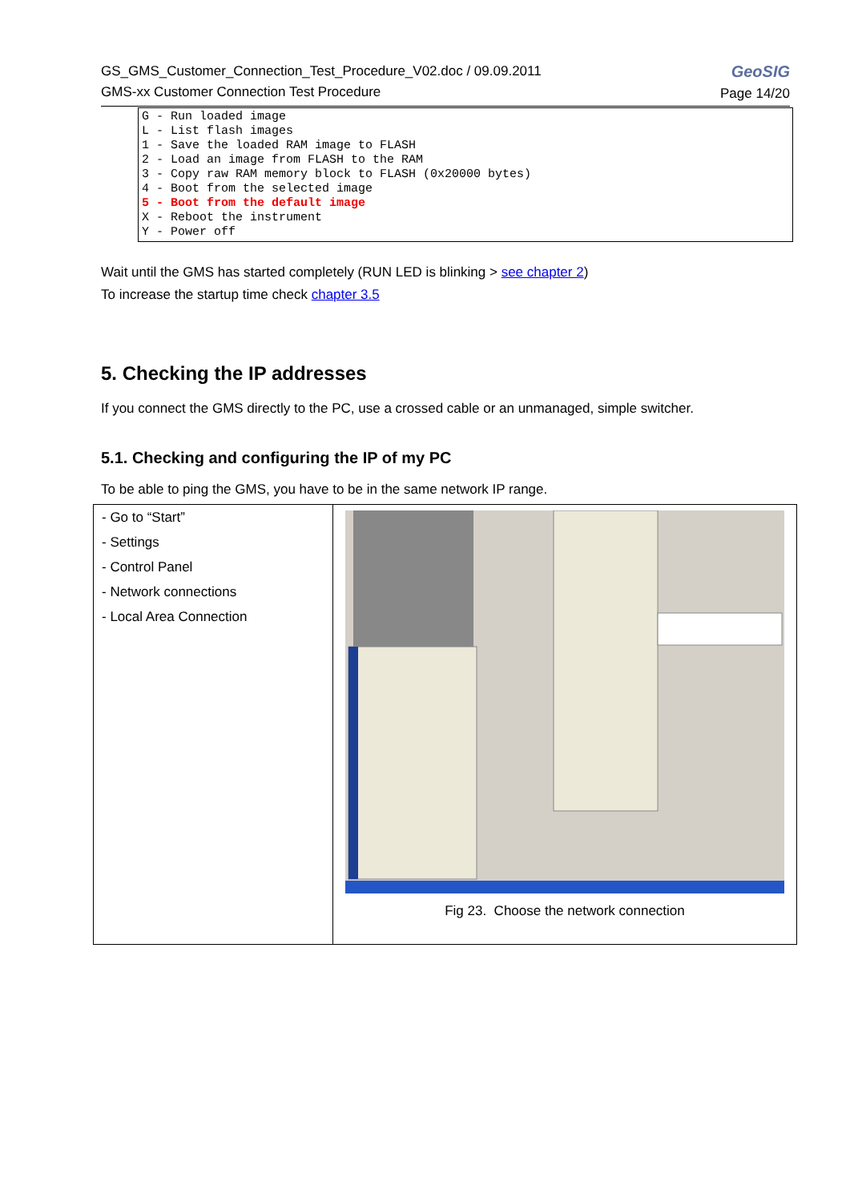GeoSIG
Page 14/20
GS_GMS_Customer_Connection_Test_Procedure_V02.doc / 09.09.2011
GMS-xx Customer Connection Test Procedure
G - Run loaded image
L - List flash images
1 - Save the loaded RAM image to FLASH
2 - Load an image from FLASH to the RAM
3 - Copy raw RAM memory block to FLASH (0x20000 bytes)
4 - Boot from the selected image
5 - Boot from the default image
X - Reboot the instrument
Y - Power off
Wait until the GMS has started completely (RUN LED is blinking > see chapter 2)
To increase the startup time check chapter 3.5
5. Checking the IP addresses
If you connect the GMS directly to the PC, use a crossed cable or an unmanaged, simple switcher.
5.1. Checking and configuring the IP of my PC
To be able to ping the GMS, you have to be in the same network IP range.
| - Go to “Start” - Settings - Control Panel - Network connections - Local Area Connection | Fig 23. Choose the network connection |